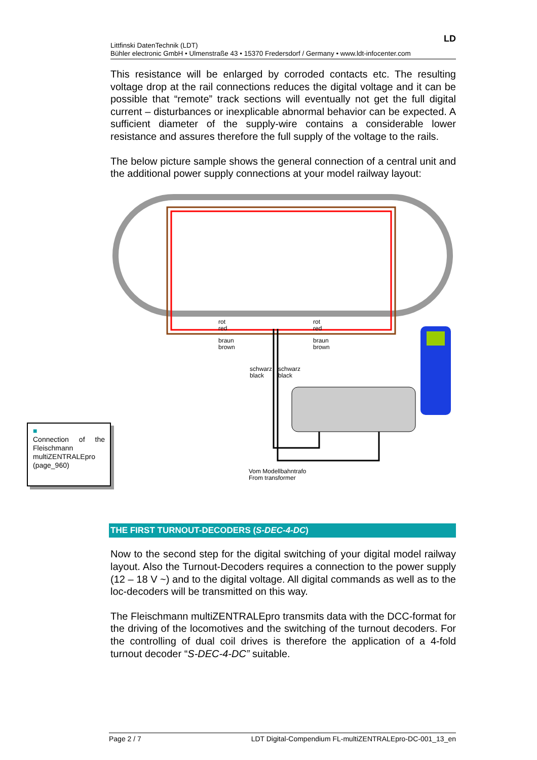LD
Littfinski DatenTechnik (LDT)
Bühler electronic GmbH • Ulmenstraße 43 • 15370 Fredersdorf / Germany • www.ldt-infocenter.com
This resistance will be enlarged by corroded contacts etc. The resulting voltage drop at the rail connections reduces the digital voltage and it can be possible that “remote” track sections will eventually not get the full digital current – disturbances or inexplicable abnormal behavior can be expected. A sufficient diameter of the supply-wire contains a considerable lower resistance and assures therefore the full supply of the voltage to the rails.
The below picture sample shows the general connection of a central unit and the additional power supply connections at your model railway layout:
rot
red
rot
red
braun
brown
braun
brown
schwarz
black
schwarz
black
Vom Modellbahntrafo
From transformer
■
Connection of the Fleischmann multiZENTRALEpro (page_960)
THE FIRST TURNOUT-DECODERS (S-DEC-4-DC)
Now to the second step for the digital switching of your digital model railway layout. Also the Turnout-Decoders requires a connection to the power supply (12 – 18 V ~) and to the digital voltage. All digital commands as well as to the loc-decoders will be transmitted on this way.
The Fleischmann multiZENTRALEpro transmits data with the DCC-format for the driving of the locomotives and the switching of the turnout decoders. For the controlling of dual coil drives is therefore the application of a 4-fold turnout decoder “S-DEC-4-DC” suitable.
Page 2 / 7 LDT Digital-Compendium FL-multiZENTRALEpro-DC-001_13_en